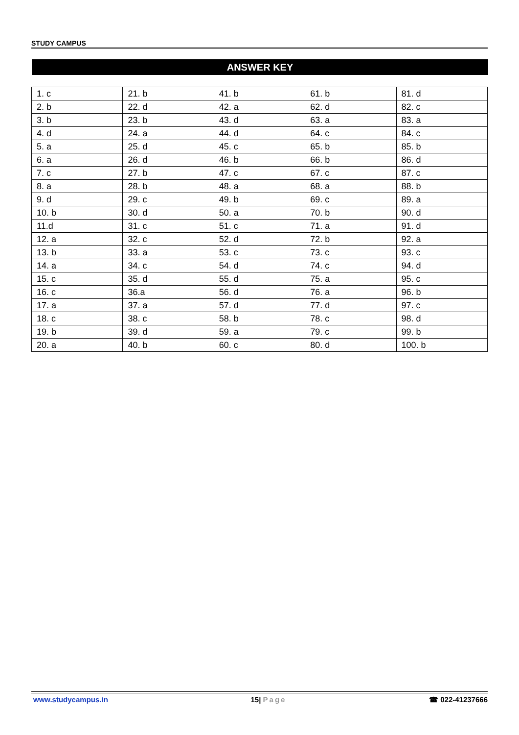STUDY CAMPUS
ANSWER KEY
| 1. c | 21. b | 41. b | 61. b | 81. d |
| 2. b | 22. d | 42. a | 62. d | 82. c |
| 3. b | 23. b | 43. d | 63. a | 83. a |
| 4. d | 24. a | 44. d | 64. c | 84. c |
| 5. a | 25. d | 45. c | 65. b | 85. b |
| 6. a | 26. d | 46. b | 66. b | 86. d |
| 7. c | 27. b | 47. c | 67. c | 87. c |
| 8. a | 28. b | 48. a | 68. a | 88. b |
| 9. d | 29. c | 49. b | 69. c | 89. a |
| 10. b | 30. d | 50. a | 70. b | 90. d |
| 11.d | 31. c | 51. c | 71. a | 91. d |
| 12. a | 32. c | 52. d | 72. b | 92. a |
| 13. b | 33. a | 53. c | 73. c | 93. c |
| 14. a | 34. c | 54. d | 74. c | 94. d |
| 15. c | 35. d | 55. d | 75. a | 95. c |
| 16. c | 36.a | 56. d | 76. a | 96. b |
| 17. a | 37. a | 57. d | 77. d | 97. c |
| 18. c | 38. c | 58. b | 78. c | 98. d |
| 19. b | 39. d | 59. a | 79. c | 99. b |
| 20. a | 40. b | 60. c | 80. d | 100. b |
www.studycampus.in 15| Page ☎ 022-41237666